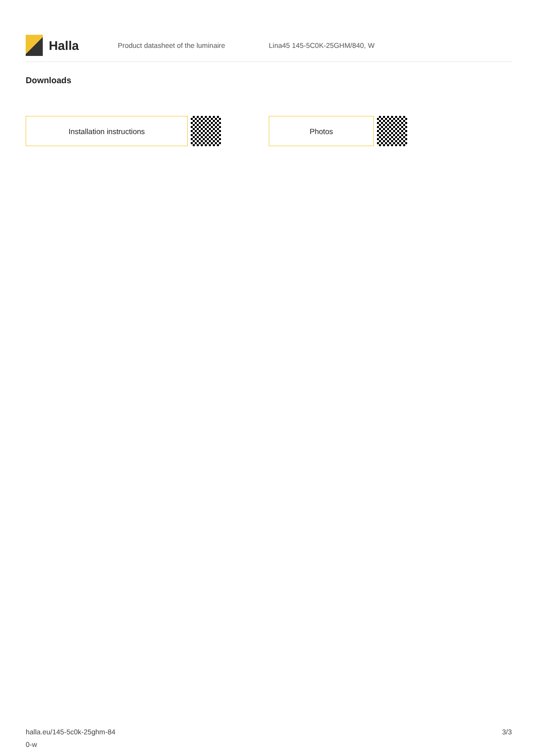Halla
Product datasheet of the luminaire Lina45 145-5C0K-25GHM/840, W
Downloads
Installation instructions Photos
halla.eu/145-5c0k-25ghm-84
0-w
3/3